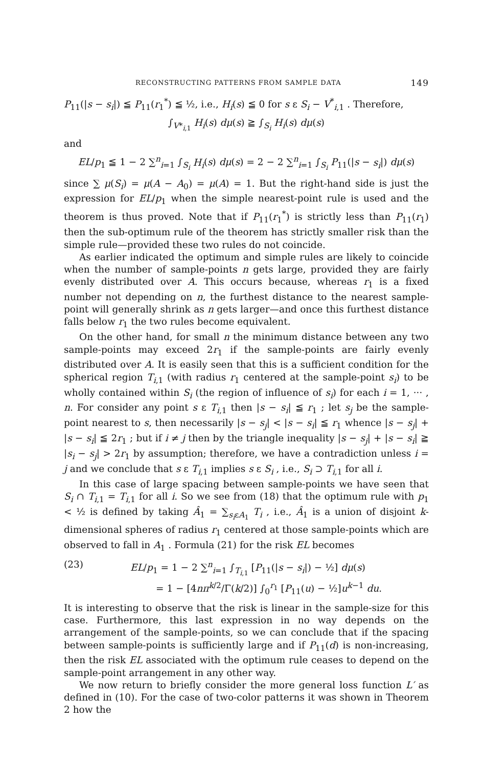RECONSTRUCTING PATTERNS FROM SAMPLE DATA 149
P<sub>11</sub>(|s − s<sub>i</sub>|) ≦ P<sub>11</sub>(r<sub>1</sub><sup>*</sup>) ≦ ½, i.e., H<sub>i</sub>(s) ≦ 0 for s ε S<sub>i</sub> − V<sup>*</sup><sub>i,1</sub> . Therefore,
∫<sub>V*<sub>i,1</sub></sub> H<sub>i</sub>(s) dμ(s) ≧ ∫<sub>S<sub>i</sub></sub> H<sub>i</sub>(s) dμ(s)
and
EL/p<sub>1</sub> ≦ 1 − 2 ∑<sup>n</sup><sub>i=1</sub> ∫<sub>S<sub>i</sub></sub> H<sub>i</sub>(s) dμ(s) = 2 − 2 ∑<sup>n</sup><sub>i=1</sub> ∫<sub>S<sub>i</sub></sub> P<sub>11</sub>(|s − s<sub>i</sub>|) dμ(s)
since ∑ μ(S<sub>i</sub>) = μ(A − A<sub>0</sub>) = μ(A) = 1. But the right-hand side is just the expression for EL/p<sub>1</sub> when the simple nearest-point rule is used and the theorem is thus proved. Note that if P<sub>11</sub>(r<sub>1</sub><sup>*</sup>) is strictly less than P<sub>11</sub>(r<sub>1</sub>) then the sub-optimum rule of the theorem has strictly smaller risk than the simple rule—provided these two rules do not coincide.
As earlier indicated the optimum and simple rules are likely to coincide when the number of sample-points n gets large, provided they are fairly evenly distributed over A. This occurs because, whereas r<sub>1</sub> is a fixed number not depending on n, the furthest distance to the nearest sample-point will generally shrink as n gets larger—and once this furthest distance falls below r<sub>1</sub> the two rules become equivalent.
On the other hand, for small n the minimum distance between any two sample-points may exceed 2r<sub>1</sub> if the sample-points are fairly evenly distributed over A. It is easily seen that this is a sufficient condition for the spherical region T<sub>i,1</sub> (with radius r<sub>1</sub> centered at the sample-point s<sub>i</sub>) to be wholly contained within S<sub>i</sub> (the region of influence of s<sub>i</sub>) for each i = 1, ··· , n. For consider any point s ε T<sub>i,1</sub> then |s − s<sub>i</sub>| ≦ r<sub>1</sub> ; let s<sub>j</sub> be the sample-point nearest to s, then necessarily |s − s<sub>j</sub>| < |s − s<sub>i</sub>| ≦ r<sub>1</sub> whence |s − s<sub>j</sub>| + |s − s<sub>i</sub>| ≦ 2r<sub>1</sub> ; but if i ≠ j then by the triangle inequality |s − s<sub>j</sub>| + |s − s<sub>i</sub>| ≧ |s<sub>i</sub> − s<sub>j</sub>| > 2r<sub>1</sub> by assumption; therefore, we have a contradiction unless i = j and we conclude that s ε T<sub>i,1</sub> implies s ε S<sub>i</sub> , i.e., S<sub>i</sub> ⊃ T<sub>i,1</sub> for all i.
In this case of large spacing between sample-points we have seen that S<sub>i</sub> ∩ T<sub>i,1</sub> = T<sub>i,1</sub> for all i. So we see from (18) that the optimum rule with p<sub>1</sub> < ½ is defined by taking Â<sub>1</sub> = ∑<sub>s<sub>i</sub>εA<sub>1</sub></sub> T<sub>i</sub> , i.e., Â<sub>1</sub> is a union of disjoint k-dimensional spheres of radius r<sub>1</sub> centered at those sample-points which are observed to fall in A<sub>1</sub> . Formula (21) for the risk EL becomes
(23) EL/p<sub>1</sub> = 1 − 2 ∑<sup>n</sup><sub>i=1</sub> ∫<sub>T<sub>i,1</sub></sub> [P<sub>11</sub>(|s − s<sub>i</sub>|) − ½] dμ(s)
= 1 − [4nπ<sup>k/2</sup>/Γ(k/2)] ∫<sub>0</sub><sup>r<sub>1</sub></sup> [P<sub>11</sub>(u) − ½]u<sup>k−1</sup> du.
It is interesting to observe that the risk is linear in the sample-size for this case. Furthermore, this last expression in no way depends on the arrangement of the sample-points, so we can conclude that if the spacing between sample-points is sufficiently large and if P<sub>11</sub>(d) is non-increasing, then the risk EL associated with the optimum rule ceases to depend on the sample-point arrangement in any other way.
We now return to briefly consider the more general loss function L′ as defined in (10). For the case of two-color patterns it was shown in Theorem 2 how the